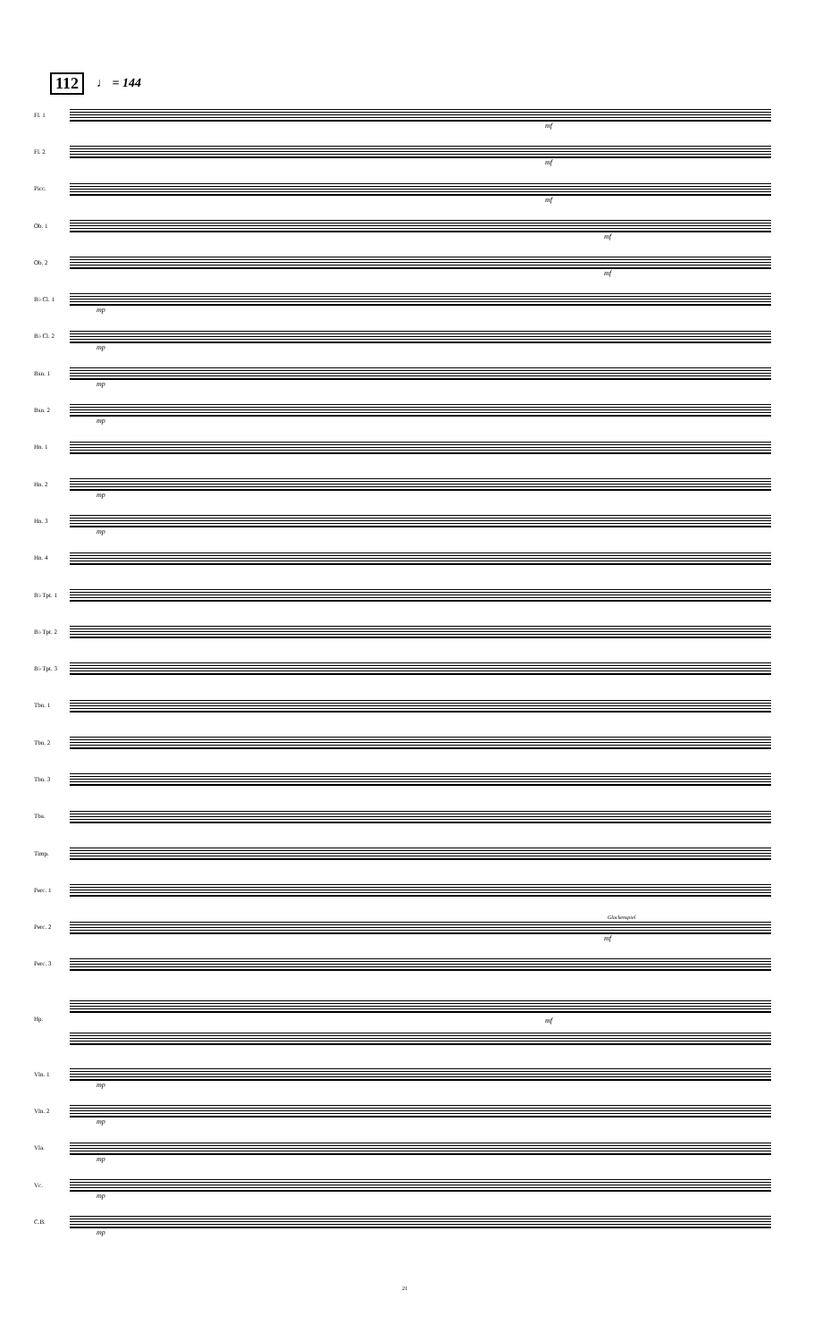112 ♩ = 144
Fl. 1
mf
Fl. 2
mf
Picc.
mf
Ob. 1
mf
Ob. 2
mf
B♭ Cl. 1
mp
B♭ Cl. 2
mp
Bsn. 1
mp
Bsn. 2
mp
Hn. 1
Hn. 2
mp
Hn. 3
mp
Hn. 4
B♭ Tpt. 1
B♭ Tpt. 2
B♭ Tpt. 3
Tbn. 1
Tbn. 2
Tbn. 3
Tba.
Timp.
Perc. 1
Perc. 2
Glockenspiel
mf
Perc. 3
Hp.
mf
Vln. 1
mp
Vln. 2
mp
Vla.
mp
Vc.
mp
C.B.
mp
21